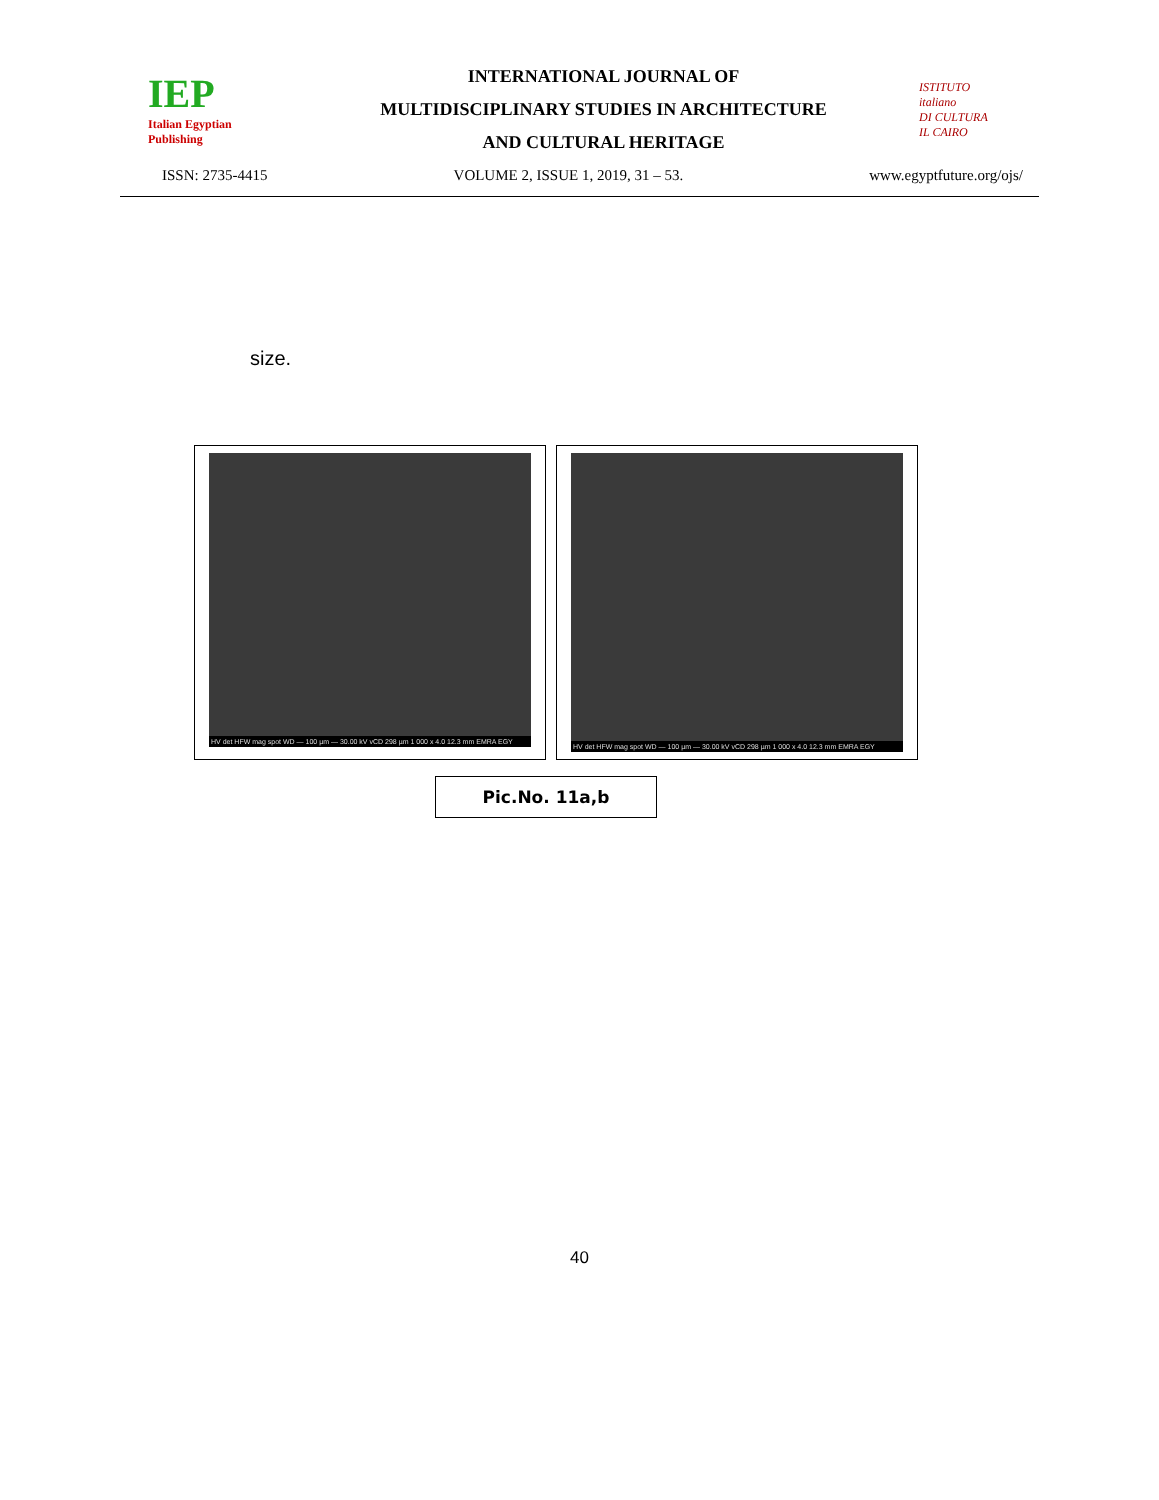IEP
Italian Egyptian Publishing
INTERNATIONAL JOURNAL OF
MULTIDISCIPLINARY STUDIES IN ARCHITECTURE
AND CULTURAL HERITAGE
ISTITUTO
italiano
DI CULTURA
IL CAIRO
ISSN: 2735-4415 VOLUME 2, ISSUE 1, 2019, 31 – 53. www.egyptfuture.org/ojs/
size.
HV det HFW mag spot WD — 100 µm — 30.00 kV vCD 298 µm 1 000 x 4.0 12.3 mm EMRA EGY
HV det HFW mag spot WD — 100 µm — 30.00 kV vCD 298 µm 1 000 x 4.0 12.3 mm EMRA EGY
Pic.No. 11a,b
40